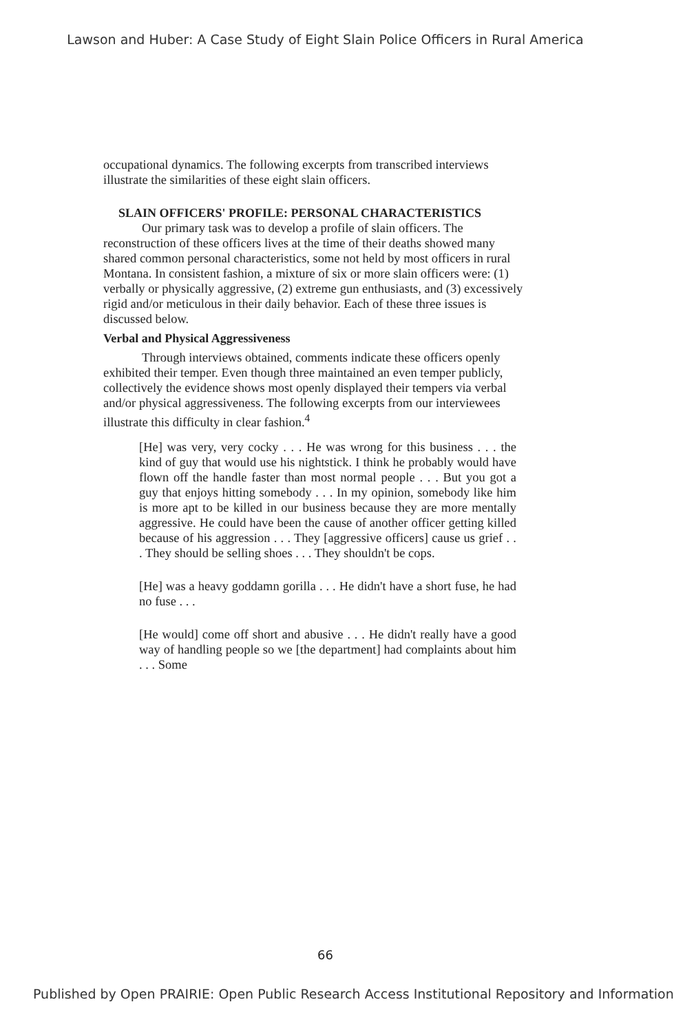Lawson and Huber: A Case Study of Eight Slain Police Officers in Rural America
occupational dynamics. The following excerpts from transcribed interviews illustrate the similarities of these eight slain officers.
SLAIN OFFICERS' PROFILE: PERSONAL CHARACTERISTICS
Our primary task was to develop a profile of slain officers. The reconstruction of these officers lives at the time of their deaths showed many shared common personal characteristics, some not held by most officers in rural Montana. In consistent fashion, a mixture of six or more slain officers were: (1) verbally or physically aggressive, (2) extreme gun enthusiasts, and (3) excessively rigid and/or meticulous in their daily behavior. Each of these three issues is discussed below.
Verbal and Physical Aggressiveness
Through interviews obtained, comments indicate these officers openly exhibited their temper. Even though three maintained an even temper publicly, collectively the evidence shows most openly displayed their tempers via verbal and/or physical aggressiveness. The following excerpts from our interviewees illustrate this difficulty in clear fashion.<sup>4</sup>
[He] was very, very cocky . . . He was wrong for this business . . . the kind of guy that would use his nightstick. I think he probably would have flown off the handle faster than most normal people . . . But you got a guy that enjoys hitting somebody . . . In my opinion, somebody like him is more apt to be killed in our business because they are more mentally aggressive. He could have been the cause of another officer getting killed because of his aggression . . . They [aggressive officers] cause us grief . . . They should be selling shoes . . . They shouldn't be cops.
[He] was a heavy goddamn gorilla . . . He didn't have a short fuse, he had no fuse . . .
[He would] come off short and abusive . . . He didn't really have a good way of handling people so we [the department] had complaints about him . . . Some
66
Published by Open PRAIRIE: Open Public Research Access Institutional Repository and Information